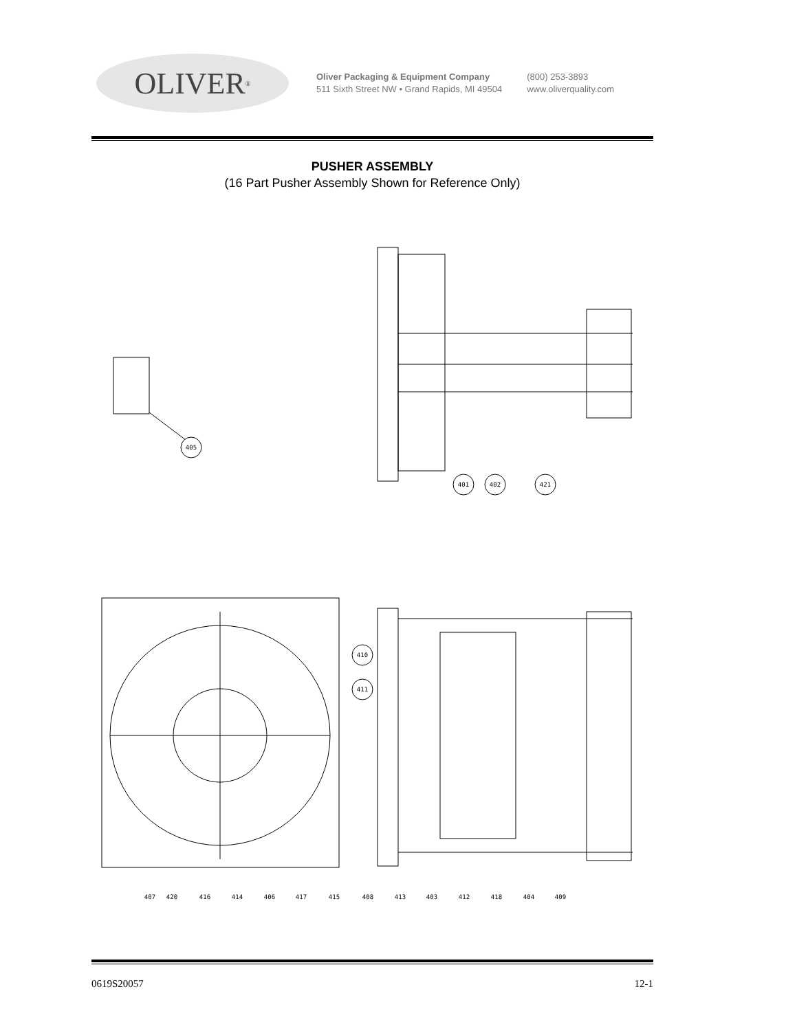OLIVER<sup>®</sup>
Oliver Packaging & Equipment Company
511 Sixth Street NW • Grand Rapids, MI 49504
(800) 253-3893
www.oliverquality.com
PUSHER ASSEMBLY
(16 Part Pusher Assembly Shown for Reference Only)
405
401
402
421
410
411
407
420
416
414
406
417
415
408
413
403
412
418
404
409
0619S20057 12-1